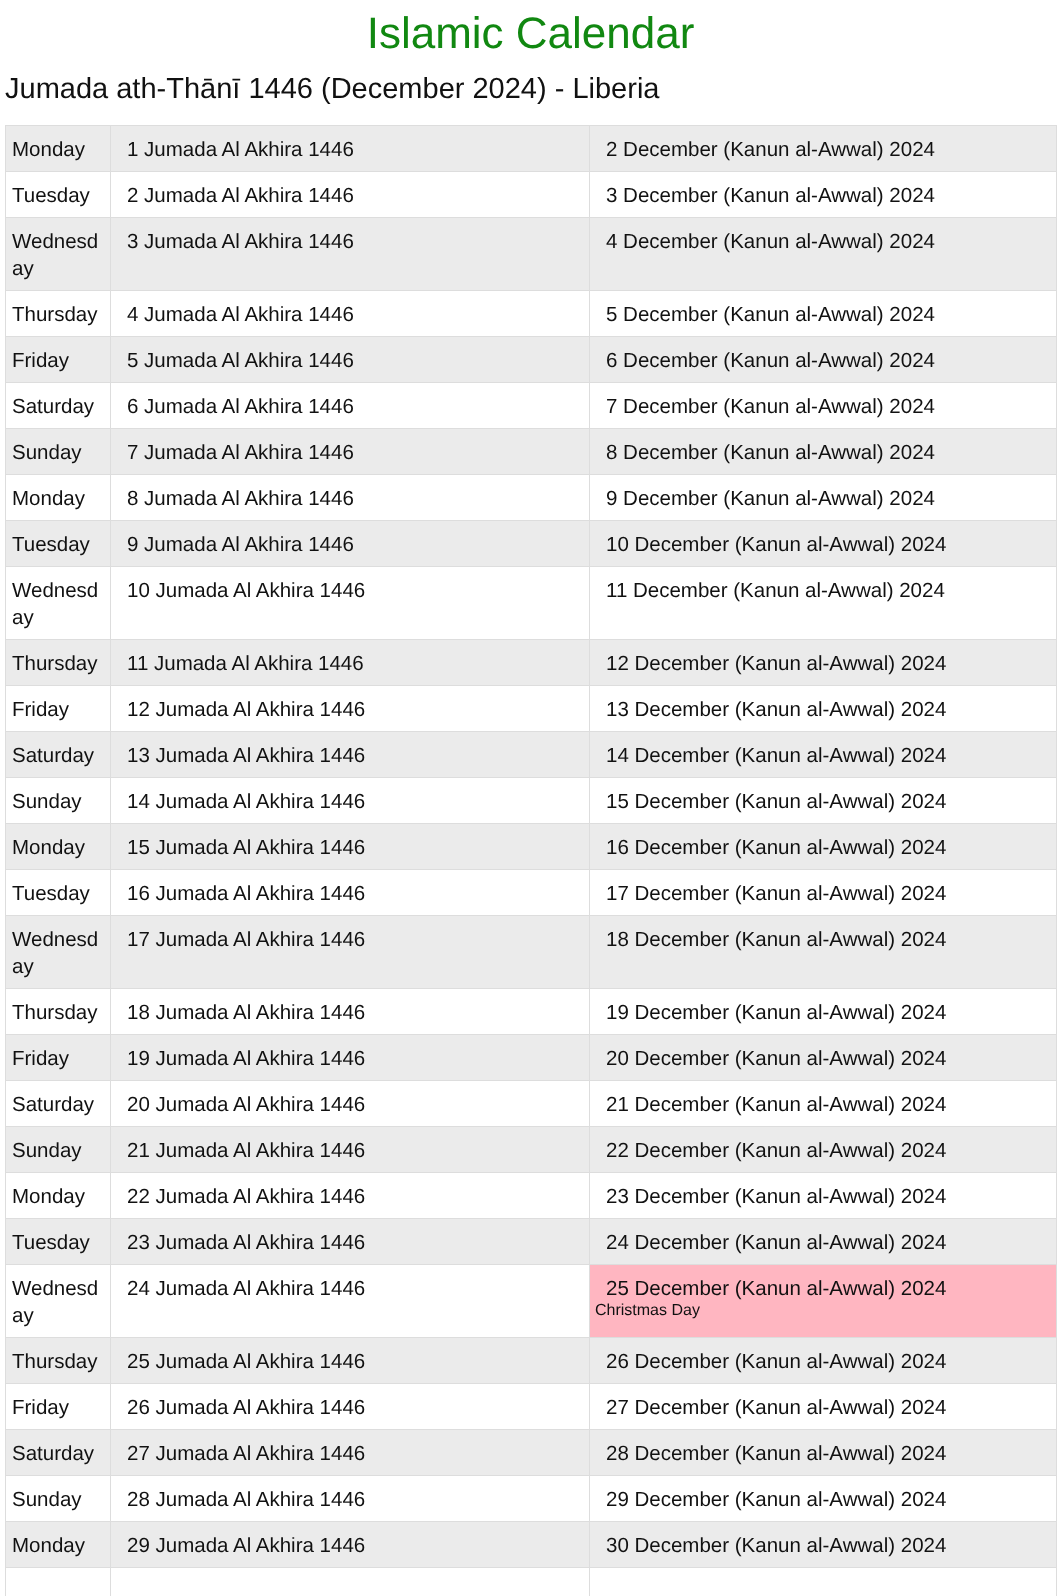Islamic Calendar
Jumada ath-Thānī 1446 (December 2024) - Liberia
| Monday | 1 Jumada Al Akhira 1446 | 2 December (Kanun al-Awwal) 2024 |
| Tuesday | 2 Jumada Al Akhira 1446 | 3 December (Kanun al-Awwal) 2024 |
| Wednesd ay | 3 Jumada Al Akhira 1446 | 4 December (Kanun al-Awwal) 2024 |
| Thursday | 4 Jumada Al Akhira 1446 | 5 December (Kanun al-Awwal) 2024 |
| Friday | 5 Jumada Al Akhira 1446 | 6 December (Kanun al-Awwal) 2024 |
| Saturday | 6 Jumada Al Akhira 1446 | 7 December (Kanun al-Awwal) 2024 |
| Sunday | 7 Jumada Al Akhira 1446 | 8 December (Kanun al-Awwal) 2024 |
| Monday | 8 Jumada Al Akhira 1446 | 9 December (Kanun al-Awwal) 2024 |
| Tuesday | 9 Jumada Al Akhira 1446 | 10 December (Kanun al-Awwal) 2024 |
| Wednesd ay | 10 Jumada Al Akhira 1446 | 11 December (Kanun al-Awwal) 2024 |
| Thursday | 11 Jumada Al Akhira 1446 | 12 December (Kanun al-Awwal) 2024 |
| Friday | 12 Jumada Al Akhira 1446 | 13 December (Kanun al-Awwal) 2024 |
| Saturday | 13 Jumada Al Akhira 1446 | 14 December (Kanun al-Awwal) 2024 |
| Sunday | 14 Jumada Al Akhira 1446 | 15 December (Kanun al-Awwal) 2024 |
| Monday | 15 Jumada Al Akhira 1446 | 16 December (Kanun al-Awwal) 2024 |
| Tuesday | 16 Jumada Al Akhira 1446 | 17 December (Kanun al-Awwal) 2024 |
| Wednesd ay | 17 Jumada Al Akhira 1446 | 18 December (Kanun al-Awwal) 2024 |
| Thursday | 18 Jumada Al Akhira 1446 | 19 December (Kanun al-Awwal) 2024 |
| Friday | 19 Jumada Al Akhira 1446 | 20 December (Kanun al-Awwal) 2024 |
| Saturday | 20 Jumada Al Akhira 1446 | 21 December (Kanun al-Awwal) 2024 |
| Sunday | 21 Jumada Al Akhira 1446 | 22 December (Kanun al-Awwal) 2024 |
| Monday | 22 Jumada Al Akhira 1446 | 23 December (Kanun al-Awwal) 2024 |
| Tuesday | 23 Jumada Al Akhira 1446 | 24 December (Kanun al-Awwal) 2024 |
| Wednesd ay | 24 Jumada Al Akhira 1446 | 25 December (Kanun al-Awwal) 2024 Christmas Day |
| Thursday | 25 Jumada Al Akhira 1446 | 26 December (Kanun al-Awwal) 2024 |
| Friday | 26 Jumada Al Akhira 1446 | 27 December (Kanun al-Awwal) 2024 |
| Saturday | 27 Jumada Al Akhira 1446 | 28 December (Kanun al-Awwal) 2024 |
| Sunday | 28 Jumada Al Akhira 1446 | 29 December (Kanun al-Awwal) 2024 |
| Monday | 29 Jumada Al Akhira 1446 | 30 December (Kanun al-Awwal) 2024 |